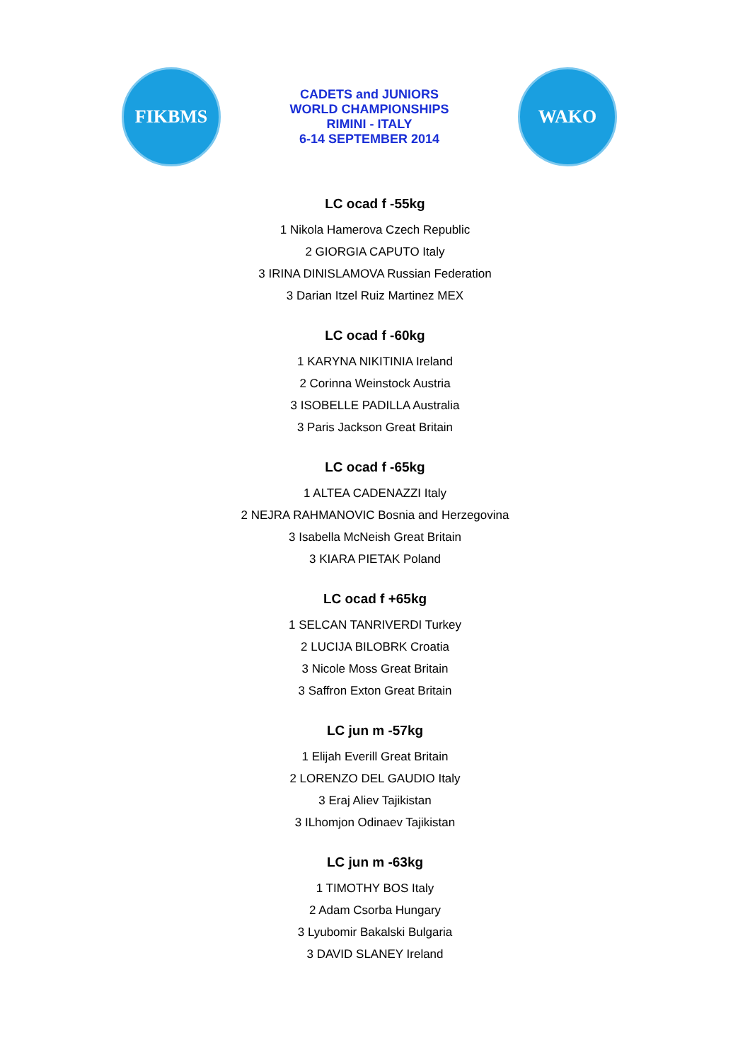FIKBMS
CADETS and JUNIORS
WORLD CHAMPIONSHIPS
RIMINI - ITALY
6-14 SEPTEMBER 2014
WAKO
LC ocad f -55kg
1 Nikola Hamerova Czech Republic
2 GIORGIA CAPUTO Italy
3 IRINA DINISLAMOVA Russian Federation
3 Darian Itzel Ruiz Martinez MEX
LC ocad f -60kg
1 KARYNA NIKITINIA Ireland
2 Corinna Weinstock Austria
3 ISOBELLE PADILLA Australia
3 Paris Jackson Great Britain
LC ocad f -65kg
1 ALTEA CADENAZZI Italy
2 NEJRA RAHMANOVIC Bosnia and Herzegovina
3 Isabella McNeish Great Britain
3 KIARA PIETAK Poland
LC ocad f +65kg
1 SELCAN TANRIVERDI Turkey
2 LUCIJA BILOBRK Croatia
3 Nicole Moss Great Britain
3 Saffron Exton Great Britain
LC jun m -57kg
1 Elijah Everill Great Britain
2 LORENZO DEL GAUDIO Italy
3 Eraj Aliev Tajikistan
3 ILhomjon Odinaev Tajikistan
LC jun m -63kg
1 TIMOTHY BOS Italy
2 Adam Csorba Hungary
3 Lyubomir Bakalski Bulgaria
3 DAVID SLANEY Ireland